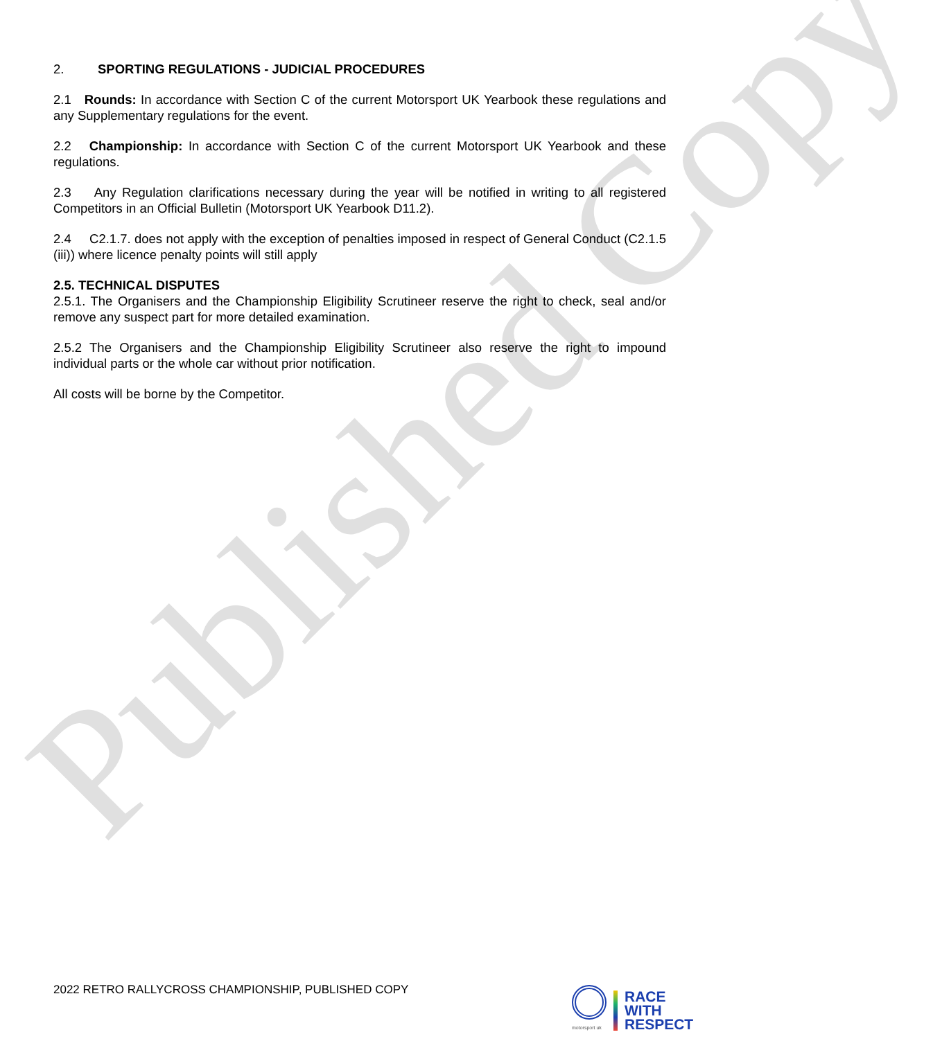Published Copy
2. SPORTING REGULATIONS - JUDICIAL PROCEDURES
2.1 Rounds: In accordance with Section C of the current Motorsport UK Yearbook these regulations and any Supplementary regulations for the event.
2.2 Championship: In accordance with Section C of the current Motorsport UK Yearbook and these regulations.
2.3 Any Regulation clarifications necessary during the year will be notified in writing to all registered Competitors in an Official Bulletin (Motorsport UK Yearbook D11.2).
2.4 C2.1.7. does not apply with the exception of penalties imposed in respect of General Conduct (C2.1.5 (iii)) where licence penalty points will still apply
2.5. TECHNICAL DISPUTES
2.5.1. The Organisers and the Championship Eligibility Scrutineer reserve the right to check, seal and/or remove any suspect part for more detailed examination.
2.5.2 The Organisers and the Championship Eligibility Scrutineer also reserve the right to impound individual parts or the whole car without prior notification.
All costs will be borne by the Competitor.
2022 RETRO RALLYCROSS CHAMPIONSHIP, PUBLISHED COPY
motorsport uk
RACE
WITH
RESPECT